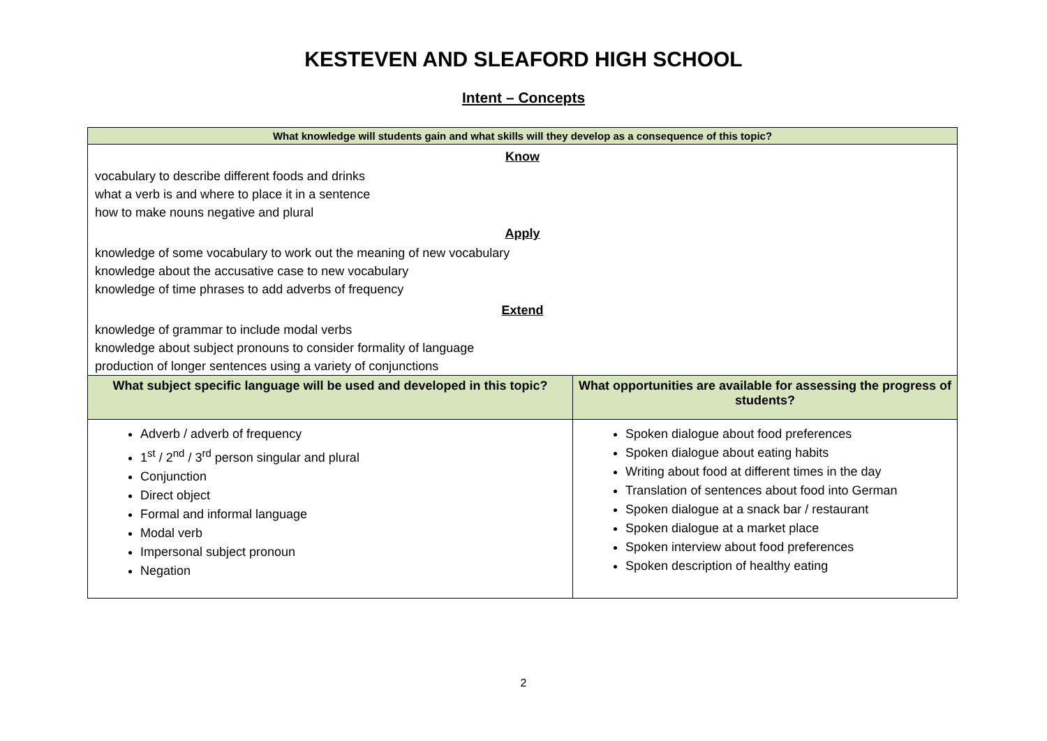KESTEVEN AND SLEAFORD HIGH SCHOOL
Intent – Concepts
| What knowledge will students gain and what skills will they develop as a consequence of this topic? | |
| --- | --- |
| Know vocabulary to describe different foods and drinks what a verb is and where to place it in a sentence how to make nouns negative and plural Apply knowledge of some vocabulary to work out the meaning of new vocabulary knowledge about the accusative case to new vocabulary knowledge of time phrases to add adverbs of frequency Extend knowledge of grammar to include modal verbs knowledge about subject pronouns to consider formality of language production of longer sentences using a variety of conjunctions | |
| What subject specific language will be used and developed in this topic? | What opportunities are available for assessing the progress of students? |
| Adverb / adverb of frequency 1<sup>st</sup> / 2<sup>nd</sup> / 3<sup>rd</sup> person singular and plural Conjunction Direct object Formal and informal language Modal verb Impersonal subject pronoun Negation | Spoken dialogue about food preferences Spoken dialogue about eating habits Writing about food at different times in the day Translation of sentences about food into German Spoken dialogue at a snack bar / restaurant Spoken dialogue at a market place Spoken interview about food preferences Spoken description of healthy eating |
2